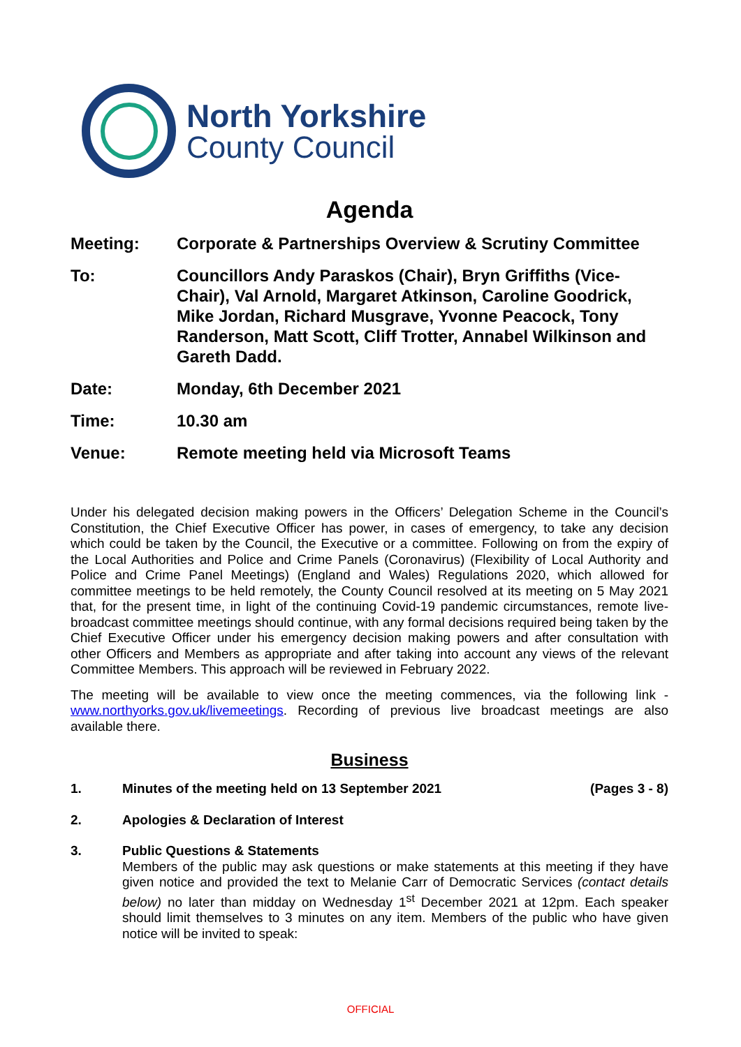North Yorkshire
County Council
Agenda
Meeting: Corporate & Partnerships Overview & Scrutiny Committee
To: Councillors Andy Paraskos (Chair), Bryn Griffiths (Vice-Chair), Val Arnold, Margaret Atkinson, Caroline Goodrick, Mike Jordan, Richard Musgrave, Yvonne Peacock, Tony Randerson, Matt Scott, Cliff Trotter, Annabel Wilkinson and Gareth Dadd.
Date: Monday, 6th December 2021
Time: 10.30 am
Venue: Remote meeting held via Microsoft Teams
Under his delegated decision making powers in the Officers’ Delegation Scheme in the Council’s Constitution, the Chief Executive Officer has power, in cases of emergency, to take any decision which could be taken by the Council, the Executive or a committee. Following on from the expiry of the Local Authorities and Police and Crime Panels (Coronavirus) (Flexibility of Local Authority and Police and Crime Panel Meetings) (England and Wales) Regulations 2020, which allowed for committee meetings to be held remotely, the County Council resolved at its meeting on 5 May 2021 that, for the present time, in light of the continuing Covid-19 pandemic circumstances, remote live-broadcast committee meetings should continue, with any formal decisions required being taken by the Chief Executive Officer under his emergency decision making powers and after consultation with other Officers and Members as appropriate and after taking into account any views of the relevant Committee Members. This approach will be reviewed in February 2022.
The meeting will be available to view once the meeting commences, via the following link - www.northyorks.gov.uk/livemeetings. Recording of previous live broadcast meetings are also available there.
Business
1. Minutes of the meeting held on 13 September 2021 (Pages 3 - 8)
2. Apologies & Declaration of Interest
3. Public Questions & Statements
Members of the public may ask questions or make statements at this meeting if they have given notice and provided the text to Melanie Carr of Democratic Services (contact details below) no later than midday on Wednesday 1<sup>st</sup> December 2021 at 12pm. Each speaker should limit themselves to 3 minutes on any item. Members of the public who have given notice will be invited to speak:
OFFICIAL